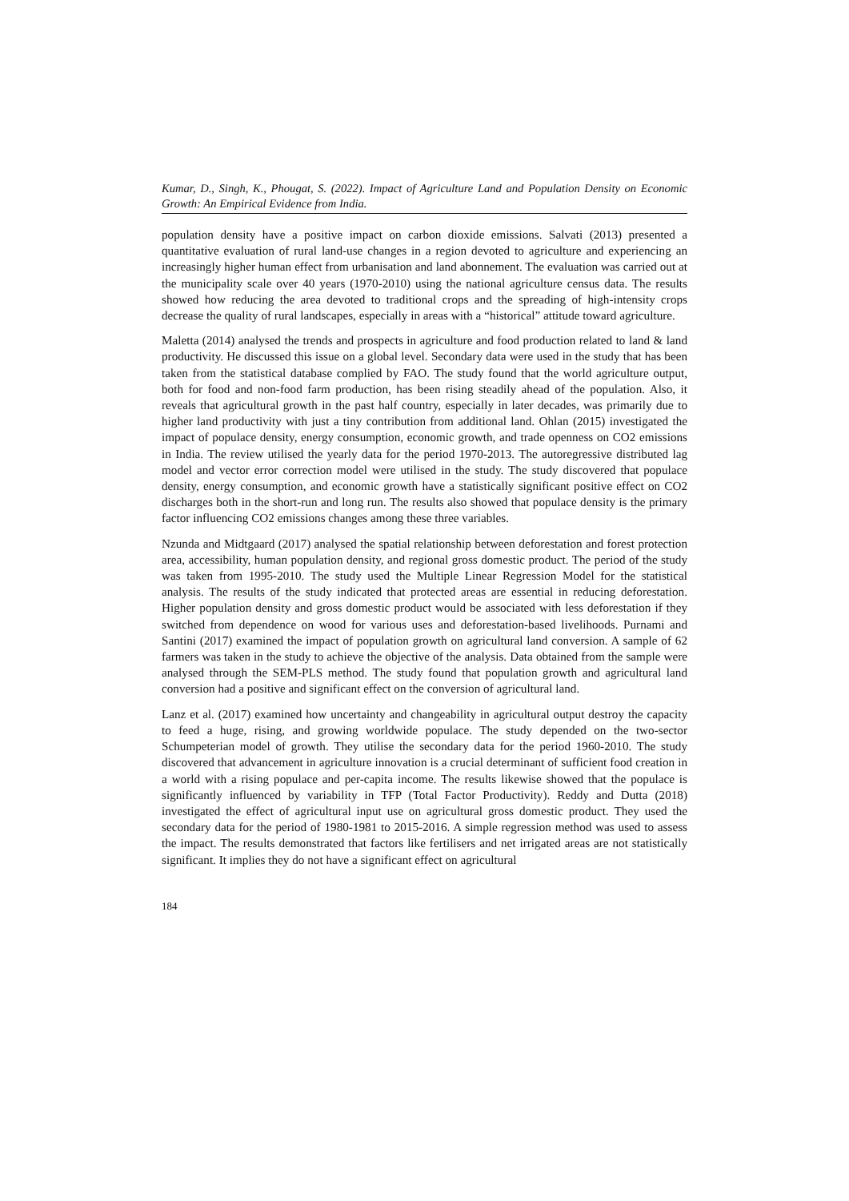Kumar, D., Singh, K., Phougat, S. (2022). Impact of Agriculture Land and Population Density on Economic Growth: An Empirical Evidence from India.
population density have a positive impact on carbon dioxide emissions. Salvati (2013) presented a quantitative evaluation of rural land-use changes in a region devoted to agriculture and experiencing an increasingly higher human effect from urbanisation and land abonnement. The evaluation was carried out at the municipality scale over 40 years (1970-2010) using the national agriculture census data. The results showed how reducing the area devoted to traditional crops and the spreading of high-intensity crops decrease the quality of rural landscapes, especially in areas with a “historical” attitude toward agriculture.
Maletta (2014) analysed the trends and prospects in agriculture and food production related to land & land productivity. He discussed this issue on a global level. Secondary data were used in the study that has been taken from the statistical database complied by FAO. The study found that the world agriculture output, both for food and non-food farm production, has been rising steadily ahead of the population. Also, it reveals that agricultural growth in the past half country, especially in later decades, was primarily due to higher land productivity with just a tiny contribution from additional land. Ohlan (2015) investigated the impact of populace density, energy consumption, economic growth, and trade openness on CO2 emissions in India. The review utilised the yearly data for the period 1970-2013. The autoregressive distributed lag model and vector error correction model were utilised in the study. The study discovered that populace density, energy consumption, and economic growth have a statistically significant positive effect on CO2 discharges both in the short-run and long run. The results also showed that populace density is the primary factor influencing CO2 emissions changes among these three variables.
Nzunda and Midtgaard (2017) analysed the spatial relationship between deforestation and forest protection area, accessibility, human population density, and regional gross domestic product. The period of the study was taken from 1995-2010. The study used the Multiple Linear Regression Model for the statistical analysis. The results of the study indicated that protected areas are essential in reducing deforestation. Higher population density and gross domestic product would be associated with less deforestation if they switched from dependence on wood for various uses and deforestation-based livelihoods. Purnami and Santini (2017) examined the impact of population growth on agricultural land conversion. A sample of 62 farmers was taken in the study to achieve the objective of the analysis. Data obtained from the sample were analysed through the SEM-PLS method. The study found that population growth and agricultural land conversion had a positive and significant effect on the conversion of agricultural land.
Lanz et al. (2017) examined how uncertainty and changeability in agricultural output destroy the capacity to feed a huge, rising, and growing worldwide populace. The study depended on the two-sector Schumpeterian model of growth. They utilise the secondary data for the period 1960-2010. The study discovered that advancement in agriculture innovation is a crucial determinant of sufficient food creation in a world with a rising populace and per-capita income. The results likewise showed that the populace is significantly influenced by variability in TFP (Total Factor Productivity). Reddy and Dutta (2018) investigated the effect of agricultural input use on agricultural gross domestic product. They used the secondary data for the period of 1980-1981 to 2015-2016. A simple regression method was used to assess the impact. The results demonstrated that factors like fertilisers and net irrigated areas are not statistically significant. It implies they do not have a significant effect on agricultural
184